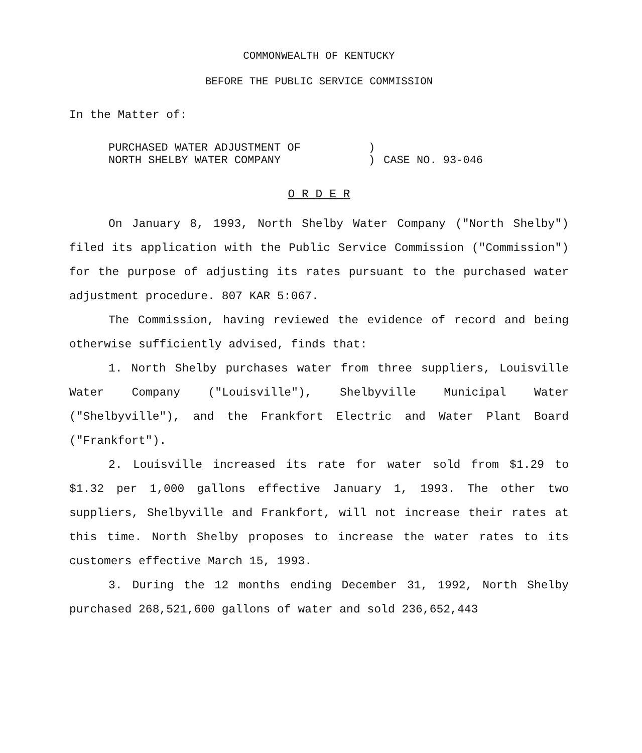COMMONWEALTH OF KENTUCKY
BEFORE THE PUBLIC SERVICE COMMISSION
In the Matter of:
| PURCHASED WATER ADJUSTMENT OF NORTH SHELBY WATER COMPANY | ) ) | CASE NO. 93-046 |
O R D E R
On January 8, 1993, North Shelby Water Company ("North Shelby") filed its application with the Public Service Commission ("Commission") for the purpose of adjusting its rates pursuant to the purchased water adjustment procedure. 807 KAR 5:067.
The Commission, having reviewed the evidence of record and being otherwise sufficiently advised, finds that:
1. North Shelby purchases water from three suppliers, Louisville Water Company ("Louisville"), Shelbyville Municipal Water ("Shelbyville"), and the Frankfort Electric and Water Plant Board ("Frankfort").
2. Louisville increased its rate for water sold from $1.29 to $1.32 per 1,000 gallons effective January 1, 1993. The other two suppliers, Shelbyville and Frankfort, will not increase their rates at this time. North Shelby proposes to increase the water rates to its customers effective March 15, 1993.
3. During the 12 months ending December 31, 1992, North Shelby purchased 268,521,600 gallons of water and sold 236,652,443